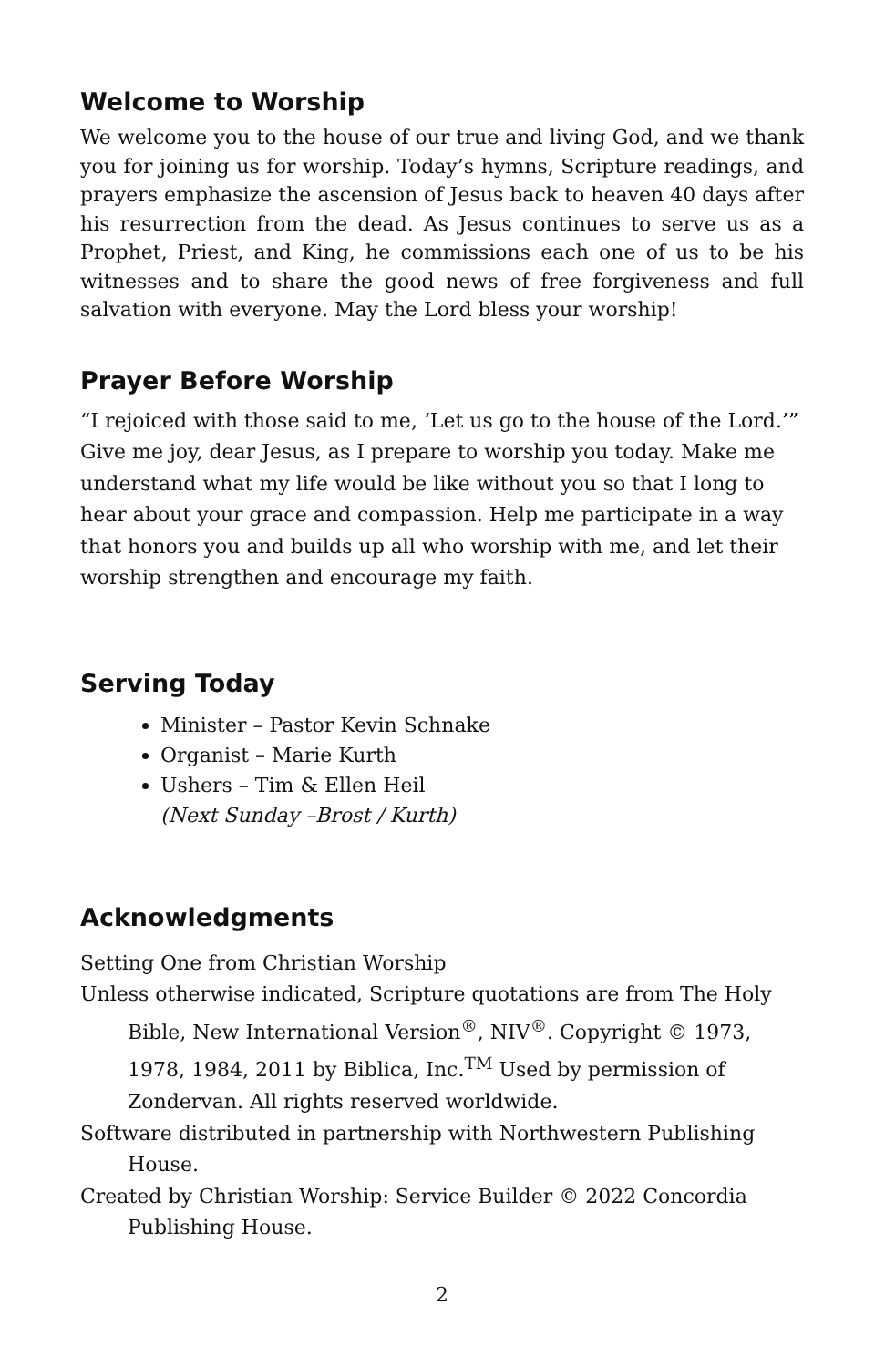Welcome to Worship
We welcome you to the house of our true and living God, and we thank you for joining us for worship. Today’s hymns, Scripture readings, and prayers emphasize the ascension of Jesus back to heaven 40 days after his resurrection from the dead. As Jesus continues to serve us as a Prophet, Priest, and King, he commissions each one of us to be his witnesses and to share the good news of free forgiveness and full salvation with everyone. May the Lord bless your worship!
Prayer Before Worship
“I rejoiced with those said to me, ‘Let us go to the house of the Lord.’” Give me joy, dear Jesus, as I prepare to worship you today. Make me understand what my life would be like without you so that I long to hear about your grace and compassion. Help me participate in a way that honors you and builds up all who worship with me, and let their worship strengthen and encourage my faith.
Serving Today
Minister – Pastor Kevin Schnake
Organist – Marie Kurth
Ushers – Tim & Ellen Heil
(Next Sunday –Brost / Kurth)
Acknowledgments
Setting One from Christian Worship
Unless otherwise indicated, Scripture quotations are from The Holy Bible, New International Version<sup>®</sup>, NIV<sup>®</sup>. Copyright © 1973, 1978, 1984, 2011 by Biblica, Inc.<sup>TM</sup> Used by permission of Zondervan. All rights reserved worldwide.
Software distributed in partnership with Northwestern Publishing House.
Created by Christian Worship: Service Builder © 2022 Concordia Publishing House.
2